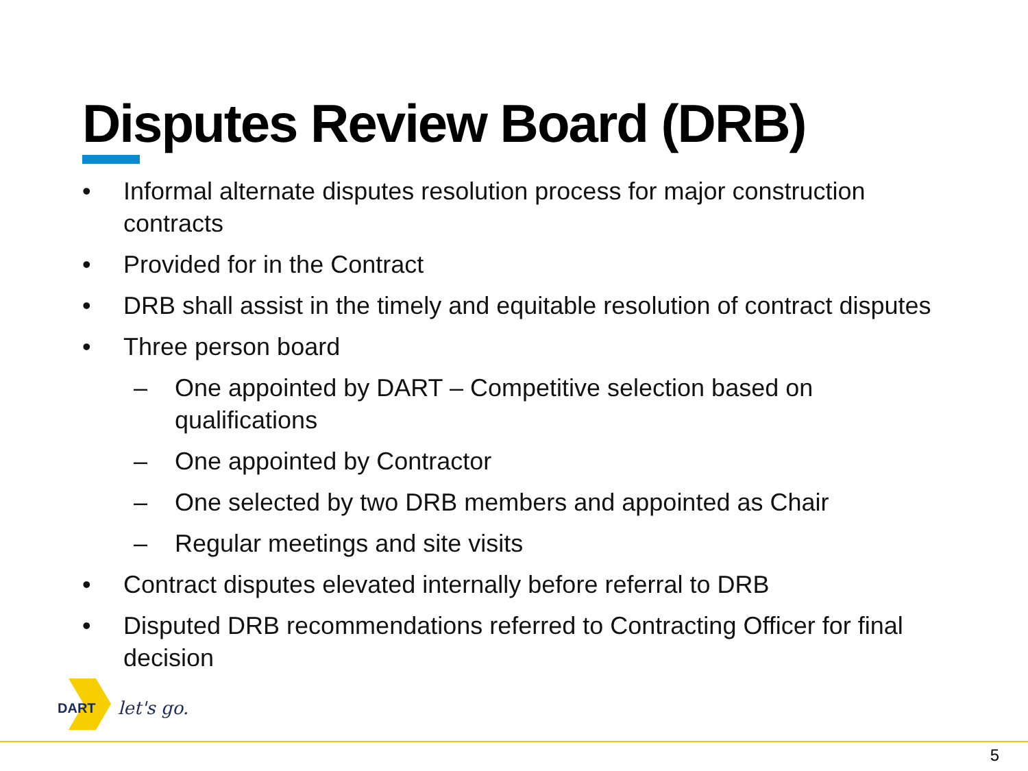Disputes Review Board (DRB)
• Informal alternate disputes resolution process for major construction contracts
• Provided for in the Contract
• DRB shall assist in the timely and equitable resolution of contract disputes
• Three person board
– One appointed by DART – Competitive selection based on qualifications
– One appointed by Contractor
– One selected by two DRB members and appointed as Chair
– Regular meetings and site visits
• Contract disputes elevated internally before referral to DRB
• Disputed DRB recommendations referred to Contracting Officer for final decision
DART
let's go.
5